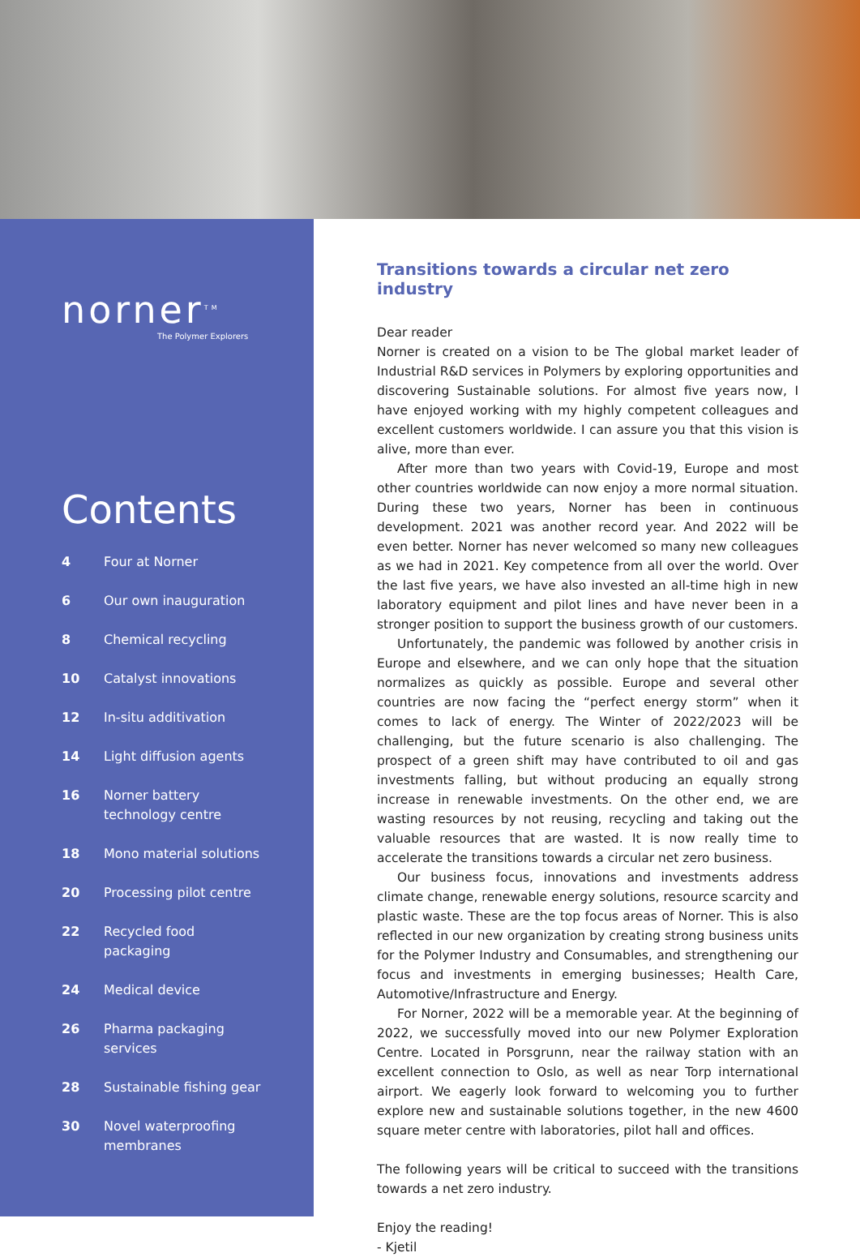norner<sup>TM</sup>
The Polymer Explorers
Contents
4 Four at Norner
6 Our own inauguration
8 Chemical recycling
10 Catalyst innovations
12 In-situ additivation
14 Light diffusion agents
16 Norner battery
technology centre
18 Mono material solutions
20 Processing pilot centre
22 Recycled food
packaging
24 Medical device
26 Pharma packaging
services
28 Sustainable fishing gear
30 Novel waterproofing
membranes
Transitions towards a circular net zero industry
Dear reader
Norner is created on a vision to be The global market leader of Industrial R&D services in Polymers by exploring opportunities and discovering Sustainable solutions. For almost five years now, I have enjoyed working with my highly competent colleagues and excellent customers worldwide. I can assure you that this vision is alive, more than ever.
After more than two years with Covid-19, Europe and most other countries worldwide can now enjoy a more normal situation. During these two years, Norner has been in continuous development. 2021 was another record year. And 2022 will be even better. Norner has never welcomed so many new colleagues as we had in 2021. Key competence from all over the world. Over the last five years, we have also invested an all-time high in new laboratory equipment and pilot lines and have never been in a stronger position to support the business growth of our customers.
Unfortunately, the pandemic was followed by another crisis in Europe and elsewhere, and we can only hope that the situation normalizes as quickly as possible. Europe and several other countries are now facing the “perfect energy storm” when it comes to lack of energy. The Winter of 2022/2023 will be challenging, but the future scenario is also challenging. The prospect of a green shift may have contributed to oil and gas investments falling, but without producing an equally strong increase in renewable investments. On the other end, we are wasting resources by not reusing, recycling and taking out the valuable resources that are wasted. It is now really time to accelerate the transitions towards a circular net zero business.
Our business focus, innovations and investments address climate change, renewable energy solutions, resource scarcity and plastic waste. These are the top focus areas of Norner. This is also reflected in our new organization by creating strong business units for the Polymer Industry and Consumables, and strengthening our focus and investments in emerging businesses; Health Care, Automotive/Infrastructure and Energy.
For Norner, 2022 will be a memorable year. At the beginning of 2022, we successfully moved into our new Polymer Exploration Centre. Located in Porsgrunn, near the railway station with an excellent connection to Oslo, as well as near Torp international airport. We eagerly look forward to welcoming you to further explore new and sustainable solutions together, in the new 4600 square meter centre with laboratories, pilot hall and offices.
The following years will be critical to succeed with the transitions towards a net zero industry.
Enjoy the reading!
- Kjetil